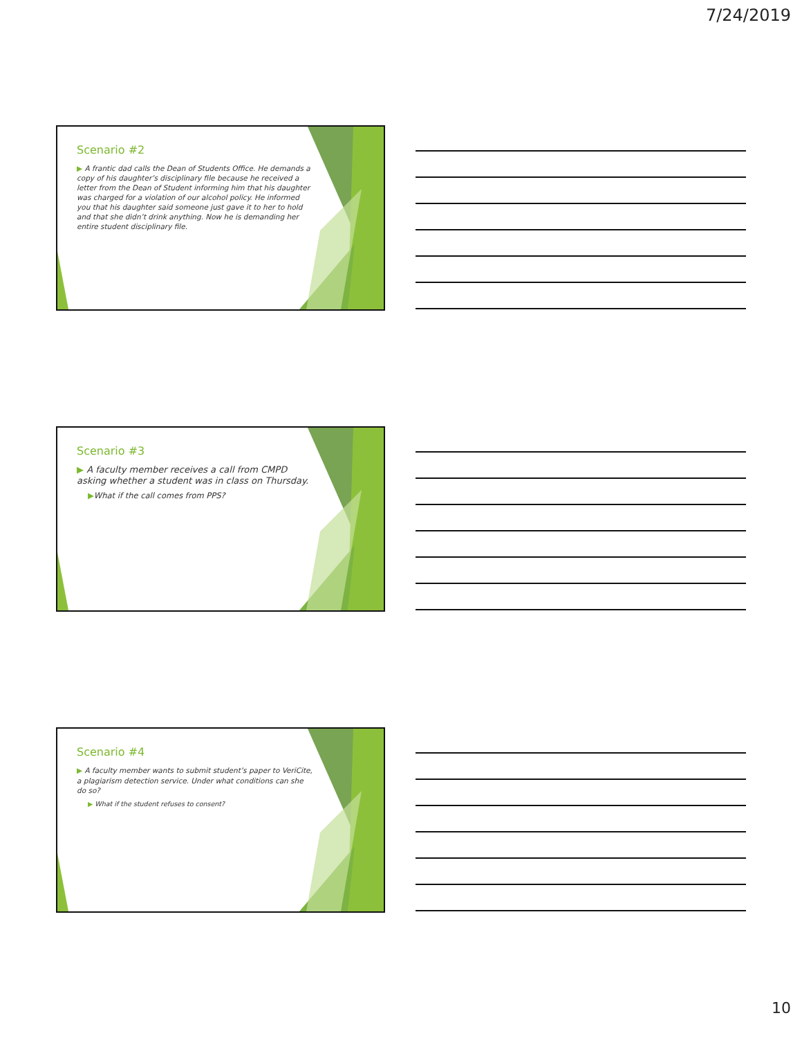7/24/2019
Scenario #2
▶ A frantic dad calls the Dean of Students Office. He demands a copy of his daughter’s disciplinary file because he received a letter from the Dean of Student informing him that his daughter was charged for a violation of our alcohol policy. He informed you that his daughter said someone just gave it to her to hold and that she didn’t drink anything. Now he is demanding her entire student disciplinary file.
Scenario #3
▶ A faculty member receives a call from CMPD asking whether a student was in class on Thursday.
▶What if the call comes from PPS?
Scenario #4
▶ A faculty member wants to submit student’s paper to VeriCite, a plagiarism detection service. Under what conditions can she do so?
▶ What if the student refuses to consent?
10